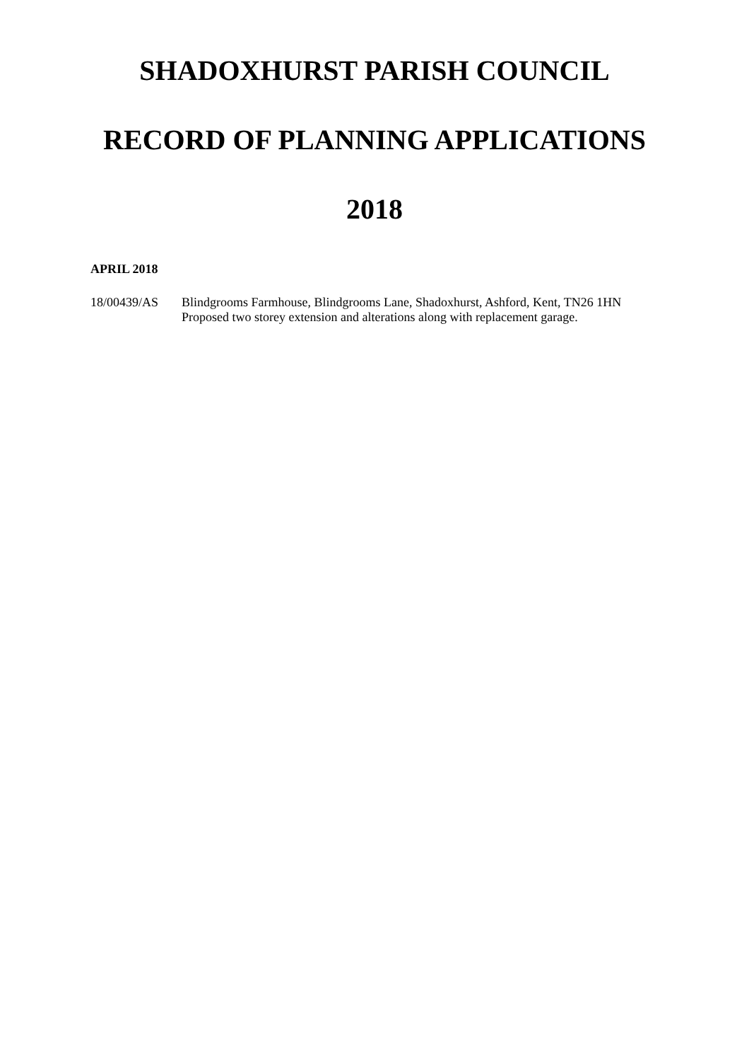SHADOXHURST PARISH COUNCIL
RECORD OF PLANNING APPLICATIONS
2018
APRIL 2018
18/00439/AS Blindgrooms Farmhouse, Blindgrooms Lane, Shadoxhurst, Ashford, Kent, TN26 1HN
Proposed two storey extension and alterations along with replacement garage.